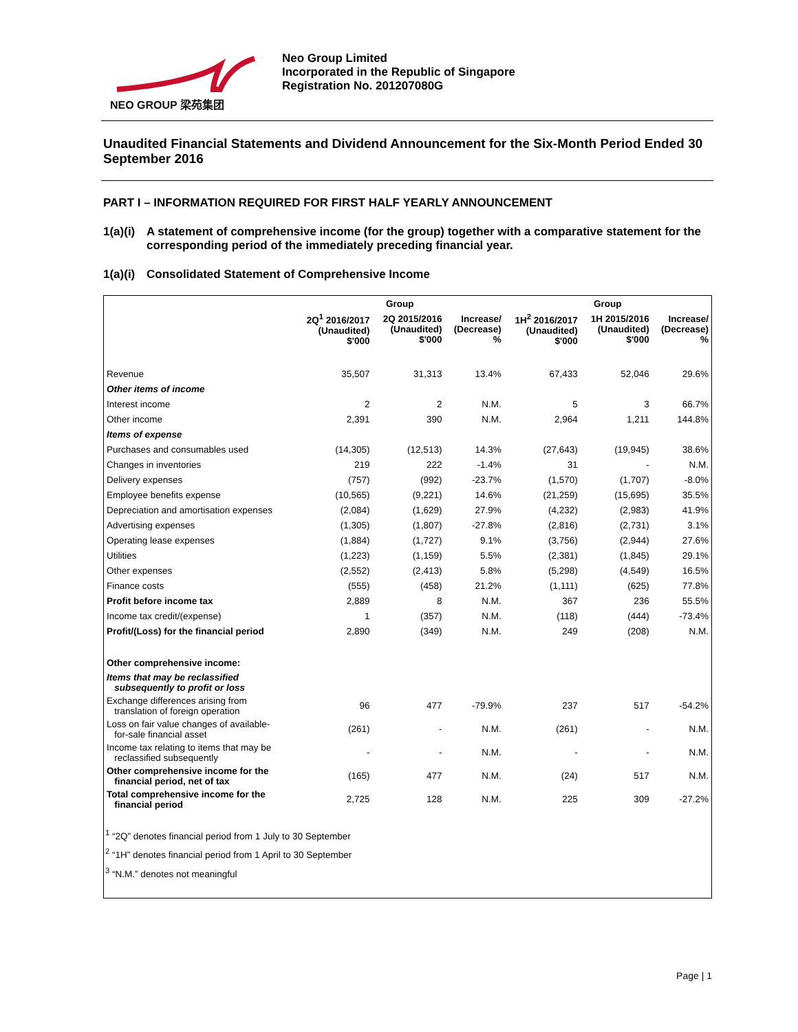NEO GROUP 梁苑集团
Neo Group Limited
Incorporated in the Republic of Singapore
Registration No. 201207080G
Unaudited Financial Statements and Dividend Announcement for the Six-Month Period Ended 30 September 2016
PART I – INFORMATION REQUIRED FOR FIRST HALF YEARLY ANNOUNCEMENT
1(a)(i) A statement of comprehensive income (for the group) together with a comparative statement for the corresponding period of the immediately preceding financial year.
1(a)(i) Consolidated Statement of Comprehensive Income
| | Group | | | Group | | |
| --- | --- | --- | --- | --- | --- | --- |
| | 2Q<sup>1</sup> 2016/2017 (Unaudited) $'000 | 2Q 2015/2016 (Unaudited) $'000 | Increase/ (Decrease) % | 1H<sup>2</sup> 2016/2017 (Unaudited) $'000 | 1H 2015/2016 (Unaudited) $'000 | Increase/ (Decrease) % |
| Revenue | 35,507 | 31,313 | 13.4% | 67,433 | 52,046 | 29.6% |
| Other items of income | | | | | | |
| Interest income | 2 | 2 | N.M. | 5 | 3 | 66.7% |
| Other income | 2,391 | 390 | N.M. | 2,964 | 1,211 | 144.8% |
| Items of expense | | | | | | |
| Purchases and consumables used | (14,305) | (12,513) | 14.3% | (27,643) | (19,945) | 38.6% |
| Changes in inventories | 219 | 222 | -1.4% | 31 | - | N.M. |
| Delivery expenses | (757) | (992) | -23.7% | (1,570) | (1,707) | -8.0% |
| Employee benefits expense | (10,565) | (9,221) | 14.6% | (21,259) | (15,695) | 35.5% |
| Depreciation and amortisation expenses | (2,084) | (1,629) | 27.9% | (4,232) | (2,983) | 41.9% |
| Advertising expenses | (1,305) | (1,807) | -27.8% | (2,816) | (2,731) | 3.1% |
| Operating lease expenses | (1,884) | (1,727) | 9.1% | (3,756) | (2,944) | 27.6% |
| Utilities | (1,223) | (1,159) | 5.5% | (2,381) | (1,845) | 29.1% |
| Other expenses | (2,552) | (2,413) | 5.8% | (5,298) | (4,549) | 16.5% |
| Finance costs | (555) | (458) | 21.2% | (1,111) | (625) | 77.8% |
| Profit before income tax | 2,889 | 8 | N.M. | 367 | 236 | 55.5% |
| Income tax credit/(expense) | 1 | (357) | N.M. | (118) | (444) | -73.4% |
| Profit/(Loss) for the financial period | 2,890 | (349) | N.M. | 249 | (208) | N.M. |
| Other comprehensive income: | | | | | | |
| Items that may be reclassified subsequently to profit or loss | | | | | | |
| Exchange differences arising from translation of foreign operation | 96 | 477 | -79.9% | 237 | 517 | -54.2% |
| Loss on fair value changes of available- for-sale financial asset | (261) | - | N.M. | (261) | - | N.M. |
| Income tax relating to items that may be reclassified subsequently | - | - | N.M. | - | - | N.M. |
| Other comprehensive income for the financial period, net of tax | (165) | 477 | N.M. | (24) | 517 | N.M. |
| Total comprehensive income for the financial period | 2,725 | 128 | N.M. | 225 | 309 | -27.2% |
<sup>1</sup> “2Q” denotes financial period from 1 July to 30 September
<sup>2</sup> “1H” denotes financial period from 1 April to 30 September
<sup>3</sup> “N.M.” denotes not meaningful
Page | 1